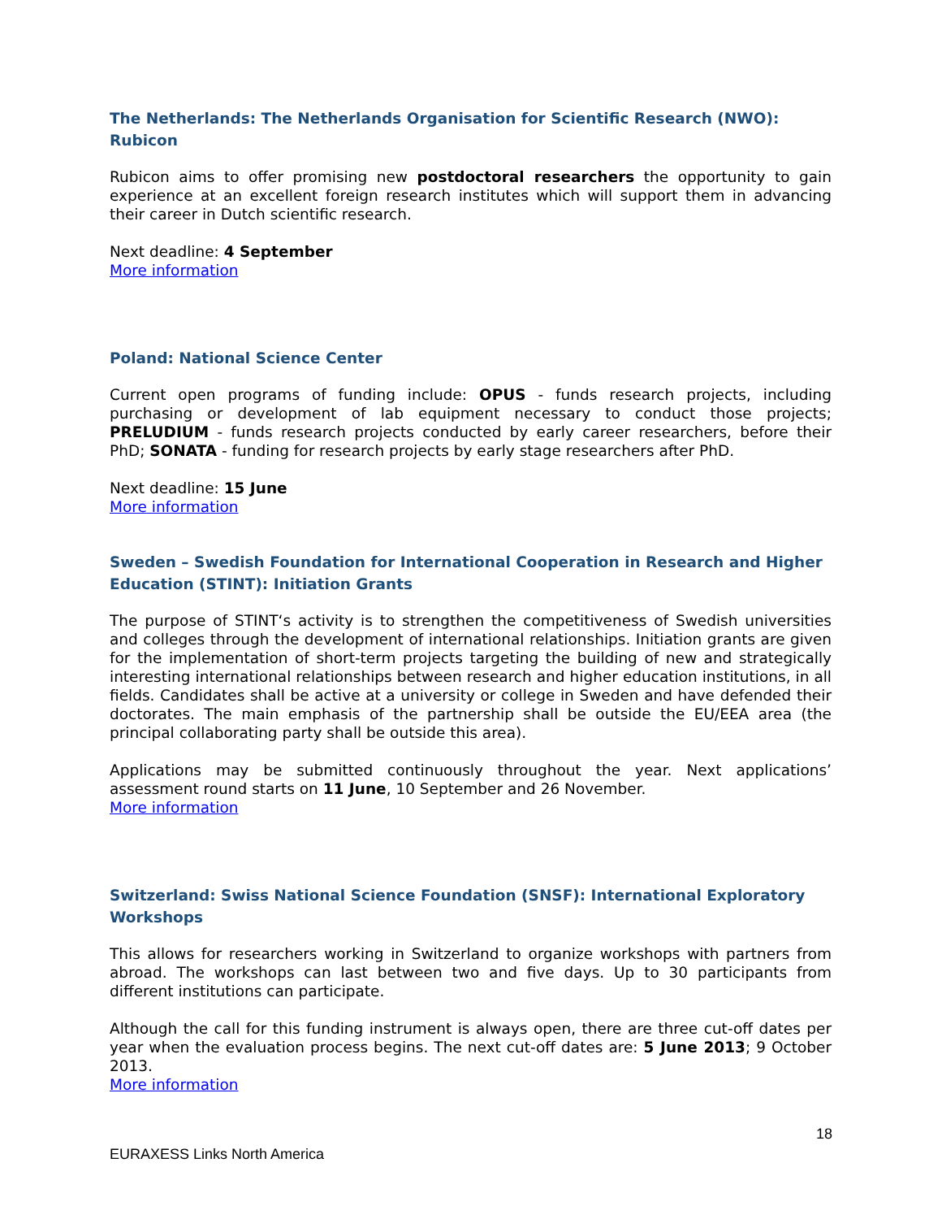The Netherlands: The Netherlands Organisation for Scientific Research (NWO): Rubicon
Rubicon aims to offer promising new postdoctoral researchers the opportunity to gain experience at an excellent foreign research institutes which will support them in advancing their career in Dutch scientific research.
Next deadline: 4 September
More information
Poland: National Science Center
Current open programs of funding include: OPUS - funds research projects, including purchasing or development of lab equipment necessary to conduct those projects; PRELUDIUM - funds research projects conducted by early career researchers, before their PhD; SONATA - funding for research projects by early stage researchers after PhD.
Next deadline: 15 June
More information
Sweden – Swedish Foundation for International Cooperation in Research and Higher Education (STINT): Initiation Grants
The purpose of STINT‘s activity is to strengthen the competitiveness of Swedish universities and colleges through the development of international relationships. Initiation grants are given for the implementation of short-term projects targeting the building of new and strategically interesting international relationships between research and higher education institutions, in all fields. Candidates shall be active at a university or college in Sweden and have defended their doctorates. The main emphasis of the partnership shall be outside the EU/EEA area (the principal collaborating party shall be outside this area).
Applications may be submitted continuously throughout the year. Next applications’ assessment round starts on 11 June, 10 September and 26 November.
More information
Switzerland: Swiss National Science Foundation (SNSF): International Exploratory Workshops
This allows for researchers working in Switzerland to organize workshops with partners from abroad. The workshops can last between two and five days. Up to 30 participants from different institutions can participate.
Although the call for this funding instrument is always open, there are three cut-off dates per year when the evaluation process begins. The next cut-off dates are: 5 June 2013; 9 October 2013.
More information
18
EURAXESS Links North America